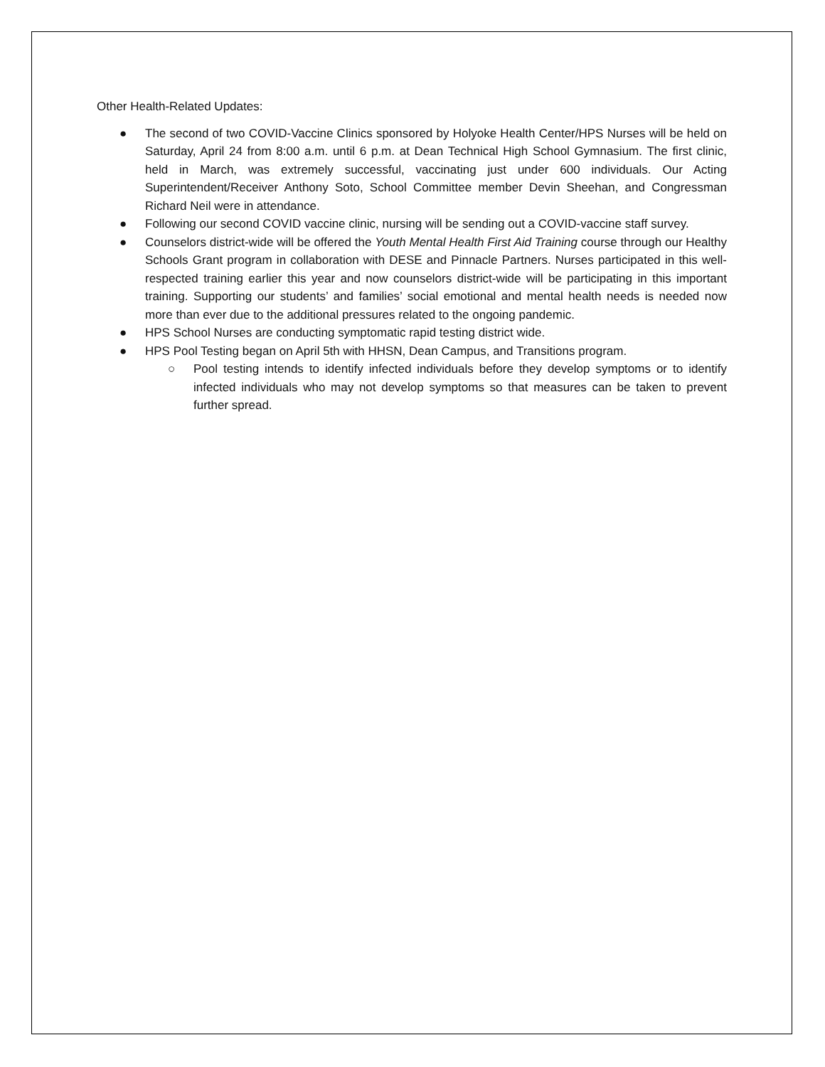Other Health-Related Updates:
● The second of two COVID-Vaccine Clinics sponsored by Holyoke Health Center/HPS Nurses will be held on Saturday, April 24 from 8:00 a.m. until 6 p.m. at Dean Technical High School Gymnasium. The first clinic, held in March, was extremely successful, vaccinating just under 600 individuals. Our Acting Superintendent/Receiver Anthony Soto, School Committee member Devin Sheehan, and Congressman Richard Neil were in attendance.
● Following our second COVID vaccine clinic, nursing will be sending out a COVID-vaccine staff survey.
● Counselors district-wide will be offered the Youth Mental Health First Aid Training course through our Healthy Schools Grant program in collaboration with DESE and Pinnacle Partners. Nurses participated in this well-respected training earlier this year and now counselors district-wide will be participating in this important training. Supporting our students’ and families’ social emotional and mental health needs is needed now more than ever due to the additional pressures related to the ongoing pandemic.
● HPS School Nurses are conducting symptomatic rapid testing district wide.
● HPS Pool Testing began on April 5th with HHSN, Dean Campus, and Transitions program.
○ Pool testing intends to identify infected individuals before they develop symptoms or to identify infected individuals who may not develop symptoms so that measures can be taken to prevent further spread.